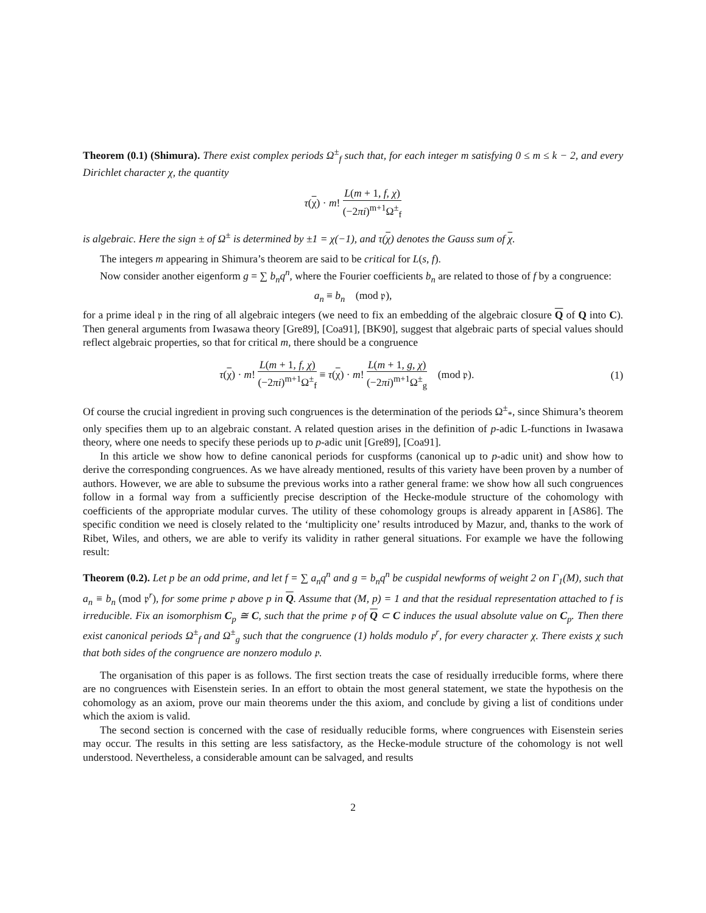Theorem (0.1) (Shimura). There exist complex periods Ω<sup>±</sup><sub>f</sub> such that, for each integer m satisfying 0 ≤ m ≤ k − 2, and every Dirichlet character χ, the quantity
τ(χ) · m! L(m + 1, f, χ) (−2πi)<sup>m+1</sup>Ω<sup>±</sup><sub>f</sub>
is algebraic. Here the sign ± of Ω<sup>±</sup> is determined by ±1 = χ(−1), and τ(χ) denotes the Gauss sum of χ.
The integers m appearing in Shimura’s theorem are said to be critical for L(s, f).
Now consider another eigenform g = ∑ b<sub>n</sub>q<sup>n</sup>, where the Fourier coefficients b<sub>n</sub> are related to those of f by a congruence:
a<sub>n</sub> ≡ b<sub>n</sub> (mod 𝔭),
for a prime ideal 𝔭 in the ring of all algebraic integers (we need to fix an embedding of the algebraic closure Q of Q into C). Then general arguments from Iwasawa theory [Gre89], [Coa91], [BK90], suggest that algebraic parts of special values should reflect algebraic properties, so that for critical m, there should be a congruence
τ(χ) · m! L(m + 1, f, χ) (−2πi)<sup>m+1</sup>Ω<sup>±</sup><sub>f</sub> ≡ τ(χ) · m! L(m + 1, g, χ) (−2πi)<sup>m+1</sup>Ω<sup>±</sup><sub>g</sub> (mod 𝔭). (1)
Of course the crucial ingredient in proving such congruences is the determination of the periods Ω<sup>±</sup><sub>*</sub>, since Shimura’s theorem only specifies them up to an algebraic constant. A related question arises in the definition of p-adic L-functions in Iwasawa theory, where one needs to specify these periods up to p-adic unit [Gre89], [Coa91].
In this article we show how to define canonical periods for cuspforms (canonical up to p-adic unit) and show how to derive the corresponding congruences. As we have already mentioned, results of this variety have been proven by a number of authors. However, we are able to subsume the previous works into a rather general frame: we show how all such congruences follow in a formal way from a sufficiently precise description of the Hecke-module structure of the cohomology with coefficients of the appropriate modular curves. The utility of these cohomology groups is already apparent in [AS86]. The specific condition we need is closely related to the ‘multiplicity one’ results introduced by Mazur, and, thanks to the work of Ribet, Wiles, and others, we are able to verify its validity in rather general situations. For example we have the following result:
Theorem (0.2). Let p be an odd prime, and let f = ∑ a<sub>n</sub>q<sup>n</sup> and g = b<sub>n</sub>q<sup>n</sup> be cuspidal newforms of weight 2 on Γ<sub>1</sub>(M), such that a<sub>n</sub> ≡ b<sub>n</sub> (mod 𝔭<sup>r</sup>), for some prime 𝔭 above p in Q. Assume that (M, p) = 1 and that the residual representation attached to f is irreducible. Fix an isomorphism C<sub>p</sub> ≅ C, such that the prime 𝔭 of Q ⊂ C induces the usual absolute value on C<sub>p</sub>. Then there exist canonical periods Ω<sup>±</sup><sub>f</sub> and Ω<sup>±</sup><sub>g</sub> such that the congruence (1) holds modulo 𝔭<sup>r</sup>, for every character χ. There exists χ such that both sides of the congruence are nonzero modulo 𝔭.
The organisation of this paper is as follows. The first section treats the case of residually irreducible forms, where there are no congruences with Eisenstein series. In an effort to obtain the most general statement, we state the hypothesis on the cohomology as an axiom, prove our main theorems under the this axiom, and conclude by giving a list of conditions under which the axiom is valid.
The second section is concerned with the case of residually reducible forms, where congruences with Eisenstein series may occur. The results in this setting are less satisfactory, as the Hecke-module structure of the cohomology is not well understood. Nevertheless, a considerable amount can be salvaged, and results
2